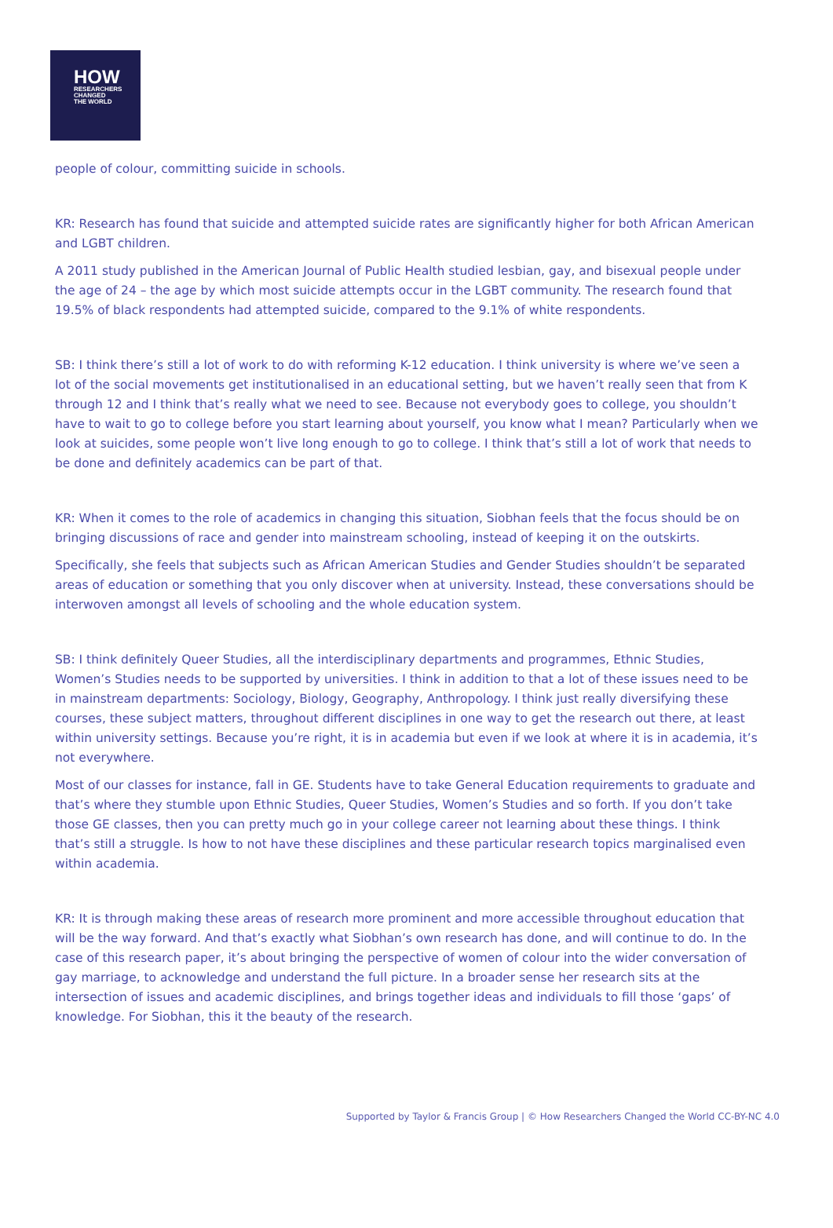HOW
RESEARCHERS
CHANGED
THE WORLD
people of colour, committing suicide in schools.
KR: Research has found that suicide and attempted suicide rates are significantly higher for both African American and LGBT children.
A 2011 study published in the American Journal of Public Health studied lesbian, gay, and bisexual people under the age of 24 – the age by which most suicide attempts occur in the LGBT community. The research found that 19.5% of black respondents had attempted suicide, compared to the 9.1% of white respondents.
SB: I think there’s still a lot of work to do with reforming K-12 education. I think university is where we’ve seen a lot of the social movements get institutionalised in an educational setting, but we haven’t really seen that from K through 12 and I think that’s really what we need to see. Because not everybody goes to college, you shouldn’t have to wait to go to college before you start learning about yourself, you know what I mean? Particularly when we look at suicides, some people won’t live long enough to go to college. I think that’s still a lot of work that needs to be done and definitely academics can be part of that.
KR: When it comes to the role of academics in changing this situation, Siobhan feels that the focus should be on bringing discussions of race and gender into mainstream schooling, instead of keeping it on the outskirts.
Specifically, she feels that subjects such as African American Studies and Gender Studies shouldn’t be separated areas of education or something that you only discover when at university. Instead, these conversations should be interwoven amongst all levels of schooling and the whole education system.
SB: I think definitely Queer Studies, all the interdisciplinary departments and programmes, Ethnic Studies, Women’s Studies needs to be supported by universities. I think in addition to that a lot of these issues need to be in mainstream departments: Sociology, Biology, Geography, Anthropology. I think just really diversifying these courses, these subject matters, throughout different disciplines in one way to get the research out there, at least within university settings. Because you’re right, it is in academia but even if we look at where it is in academia, it’s not everywhere.
Most of our classes for instance, fall in GE. Students have to take General Education requirements to graduate and that’s where they stumble upon Ethnic Studies, Queer Studies, Women’s Studies and so forth. If you don’t take those GE classes, then you can pretty much go in your college career not learning about these things. I think that’s still a struggle. Is how to not have these disciplines and these particular research topics marginalised even within academia.
KR: It is through making these areas of research more prominent and more accessible throughout education that will be the way forward. And that’s exactly what Siobhan’s own research has done, and will continue to do. In the case of this research paper, it’s about bringing the perspective of women of colour into the wider conversation of gay marriage, to acknowledge and understand the full picture. In a broader sense her research sits at the intersection of issues and academic disciplines, and brings together ideas and individuals to fill those ‘gaps’ of knowledge. For Siobhan, this it the beauty of the research.
Supported by Taylor & Francis Group | © How Researchers Changed the World CC-BY-NC 4.0